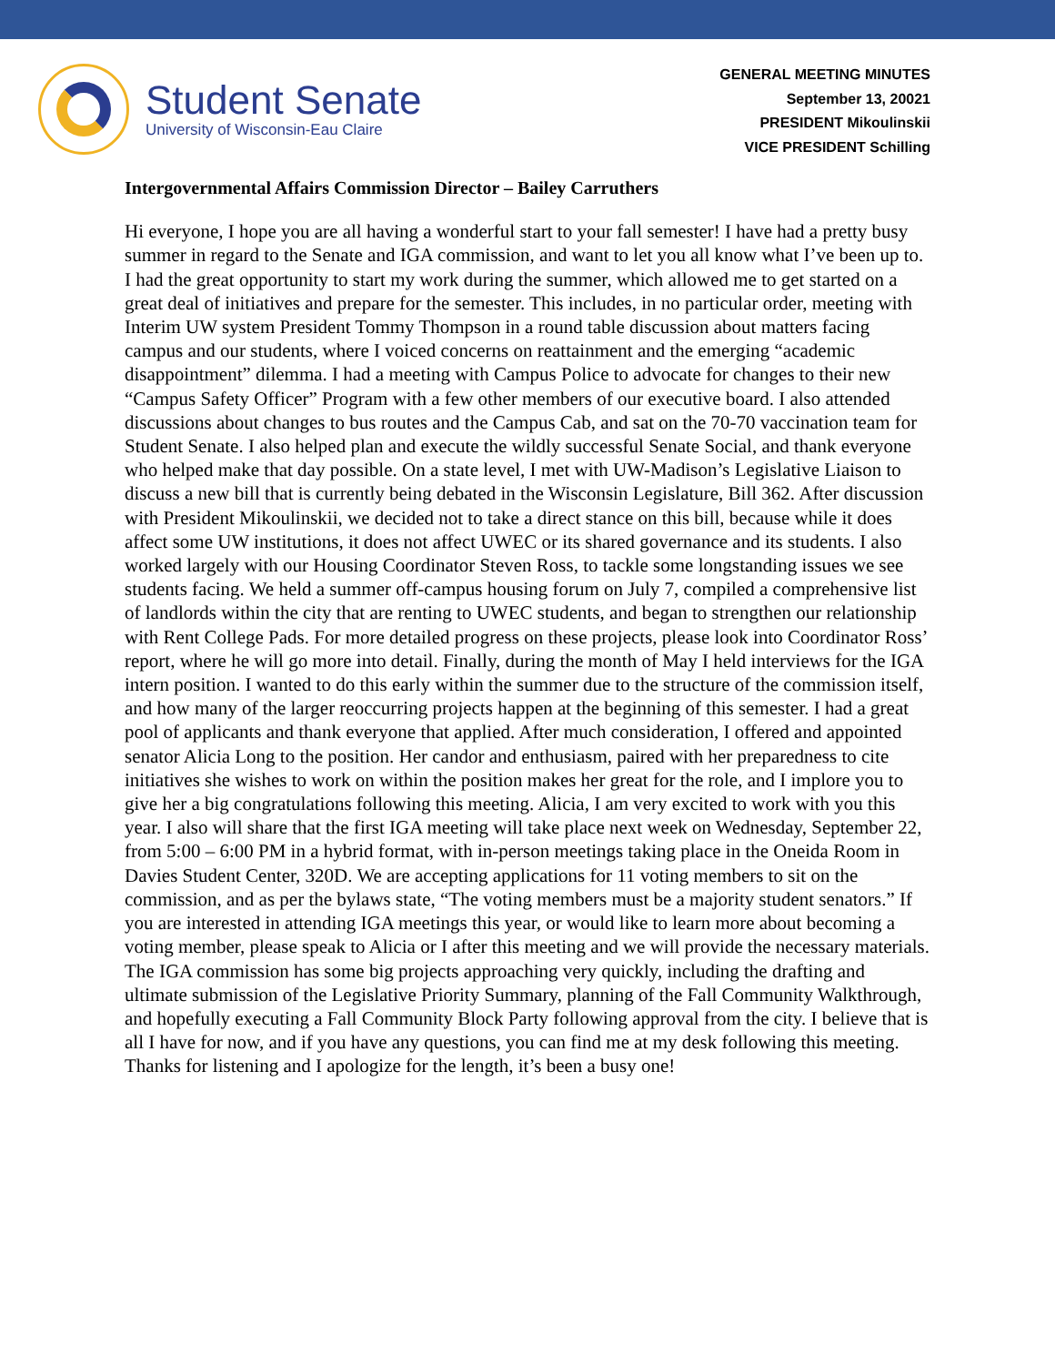Student Senate
University of Wisconsin-Eau Claire
GENERAL MEETING MINUTES
September 13, 20021
PRESIDENT Mikoulinskii
VICE PRESIDENT Schilling
Intergovernmental Affairs Commission Director – Bailey Carruthers
Hi everyone, I hope you are all having a wonderful start to your fall semester! I have had a pretty busy summer in regard to the Senate and IGA commission, and want to let you all know what I’ve been up to. I had the great opportunity to start my work during the summer, which allowed me to get started on a great deal of initiatives and prepare for the semester. This includes, in no particular order, meeting with Interim UW system President Tommy Thompson in a round table discussion about matters facing campus and our students, where I voiced concerns on reattainment and the emerging “academic disappointment” dilemma. I had a meeting with Campus Police to advocate for changes to their new “Campus Safety Officer” Program with a few other members of our executive board. I also attended discussions about changes to bus routes and the Campus Cab, and sat on the 70-70 vaccination team for Student Senate. I also helped plan and execute the wildly successful Senate Social, and thank everyone who helped make that day possible. On a state level, I met with UW-Madison’s Legislative Liaison to discuss a new bill that is currently being debated in the Wisconsin Legislature, Bill 362. After discussion with President Mikoulinskii, we decided not to take a direct stance on this bill, because while it does affect some UW institutions, it does not affect UWEC or its shared governance and its students. I also worked largely with our Housing Coordinator Steven Ross, to tackle some longstanding issues we see students facing. We held a summer off-campus housing forum on July 7, compiled a comprehensive list of landlords within the city that are renting to UWEC students, and began to strengthen our relationship with Rent College Pads. For more detailed progress on these projects, please look into Coordinator Ross’ report, where he will go more into detail. Finally, during the month of May I held interviews for the IGA intern position. I wanted to do this early within the summer due to the structure of the commission itself, and how many of the larger reoccurring projects happen at the beginning of this semester. I had a great pool of applicants and thank everyone that applied. After much consideration, I offered and appointed senator Alicia Long to the position. Her candor and enthusiasm, paired with her preparedness to cite initiatives she wishes to work on within the position makes her great for the role, and I implore you to give her a big congratulations following this meeting. Alicia, I am very excited to work with you this year. I also will share that the first IGA meeting will take place next week on Wednesday, September 22, from 5:00 – 6:00 PM in a hybrid format, with in-person meetings taking place in the Oneida Room in Davies Student Center, 320D. We are accepting applications for 11 voting members to sit on the commission, and as per the bylaws state, “The voting members must be a majority student senators.” If you are interested in attending IGA meetings this year, or would like to learn more about becoming a voting member, please speak to Alicia or I after this meeting and we will provide the necessary materials. The IGA commission has some big projects approaching very quickly, including the drafting and ultimate submission of the Legislative Priority Summary, planning of the Fall Community Walkthrough, and hopefully executing a Fall Community Block Party following approval from the city. I believe that is all I have for now, and if you have any questions, you can find me at my desk following this meeting. Thanks for listening and I apologize for the length, it’s been a busy one!